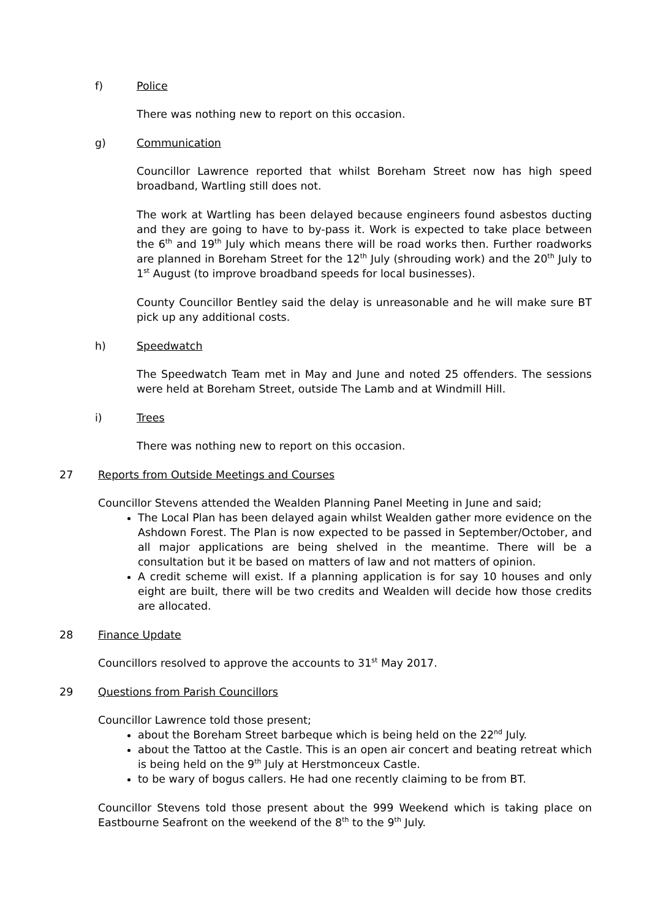f) Police
There was nothing new to report on this occasion.
g) Communication
Councillor Lawrence reported that whilst Boreham Street now has high speed broadband, Wartling still does not.
The work at Wartling has been delayed because engineers found asbestos ducting and they are going to have to by-pass it. Work is expected to take place between the 6<sup>th</sup> and 19<sup>th</sup> July which means there will be road works then. Further roadworks are planned in Boreham Street for the 12<sup>th</sup> July (shrouding work) and the 20<sup>th</sup> July to 1<sup>st</sup> August (to improve broadband speeds for local businesses).
County Councillor Bentley said the delay is unreasonable and he will make sure BT pick up any additional costs.
h) Speedwatch
The Speedwatch Team met in May and June and noted 25 offenders. The sessions were held at Boreham Street, outside The Lamb and at Windmill Hill.
i) Trees
There was nothing new to report on this occasion.
27 Reports from Outside Meetings and Courses
Councillor Stevens attended the Wealden Planning Panel Meeting in June and said;
The Local Plan has been delayed again whilst Wealden gather more evidence on the Ashdown Forest. The Plan is now expected to be passed in September/October, and all major applications are being shelved in the meantime. There will be a consultation but it be based on matters of law and not matters of opinion.
A credit scheme will exist. If a planning application is for say 10 houses and only eight are built, there will be two credits and Wealden will decide how those credits are allocated.
28 Finance Update
Councillors resolved to approve the accounts to 31<sup>st</sup> May 2017.
29 Questions from Parish Councillors
Councillor Lawrence told those present;
about the Boreham Street barbeque which is being held on the 22<sup>nd</sup> July.
about the Tattoo at the Castle. This is an open air concert and beating retreat which is being held on the 9<sup>th</sup> July at Herstmonceux Castle.
to be wary of bogus callers. He had one recently claiming to be from BT.
Councillor Stevens told those present about the 999 Weekend which is taking place on Eastbourne Seafront on the weekend of the 8<sup>th</sup> to the 9<sup>th</sup> July.